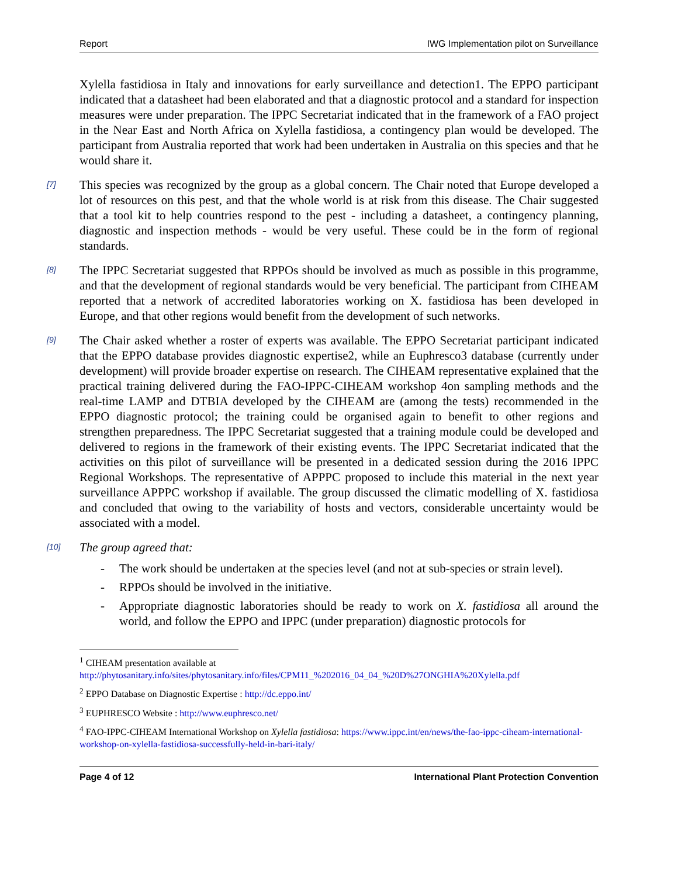Report IWG Implementation pilot on Surveillance
Xylella fastidiosa in Italy and innovations for early surveillance and detection1. The EPPO participant indicated that a datasheet had been elaborated and that a diagnostic protocol and a standard for inspection measures were under preparation. The IPPC Secretariat indicated that in the framework of a FAO project in the Near East and North Africa on Xylella fastidiosa, a contingency plan would be developed. The participant from Australia reported that work had been undertaken in Australia on this species and that he would share it.
[7]
This species was recognized by the group as a global concern. The Chair noted that Europe developed a lot of resources on this pest, and that the whole world is at risk from this disease. The Chair suggested that a tool kit to help countries respond to the pest - including a datasheet, a contingency planning, diagnostic and inspection methods - would be very useful. These could be in the form of regional standards.
[8]
The IPPC Secretariat suggested that RPPOs should be involved as much as possible in this programme, and that the development of regional standards would be very beneficial. The participant from CIHEAM reported that a network of accredited laboratories working on X. fastidiosa has been developed in Europe, and that other regions would benefit from the development of such networks.
[9]
The Chair asked whether a roster of experts was available. The EPPO Secretariat participant indicated that the EPPO database provides diagnostic expertise2, while an Euphresco3 database (currently under development) will provide broader expertise on research. The CIHEAM representative explained that the practical training delivered during the FAO-IPPC-CIHEAM workshop 4on sampling methods and the real-time LAMP and DTBIA developed by the CIHEAM are (among the tests) recommended in the EPPO diagnostic protocol; the training could be organised again to benefit to other regions and strengthen preparedness. The IPPC Secretariat suggested that a training module could be developed and delivered to regions in the framework of their existing events. The IPPC Secretariat indicated that the activities on this pilot of surveillance will be presented in a dedicated session during the 2016 IPPC Regional Workshops. The representative of APPPC proposed to include this material in the next year surveillance APPPC workshop if available. The group discussed the climatic modelling of X. fastidiosa and concluded that owing to the variability of hosts and vectors, considerable uncertainty would be associated with a model.
[10]
The group agreed that:
- The work should be undertaken at the species level (and not at sub-species or strain level).
- RPPOs should be involved in the initiative.
- Appropriate diagnostic laboratories should be ready to work on X. fastidiosa all around the world, and follow the EPPO and IPPC (under preparation) diagnostic protocols for
<sup>1</sup> CIHEAM presentation available at
http://phytosanitary.info/sites/phytosanitary.info/files/CPM11_%202016_04_04_%20D%27ONGHIA%20Xylella.pdf
<sup>2</sup> EPPO Database on Diagnostic Expertise : http://dc.eppo.int/
<sup>3</sup> EUPHRESCO Website : http://www.euphresco.net/
<sup>4</sup> FAO-IPPC-CIHEAM International Workshop on Xylella fastidiosa: https://www.ippc.int/en/news/the-fao-ippc-ciheam-international-workshop-on-xylella-fastidiosa-successfully-held-in-bari-italy/
Page 4 of 12 International Plant Protection Convention